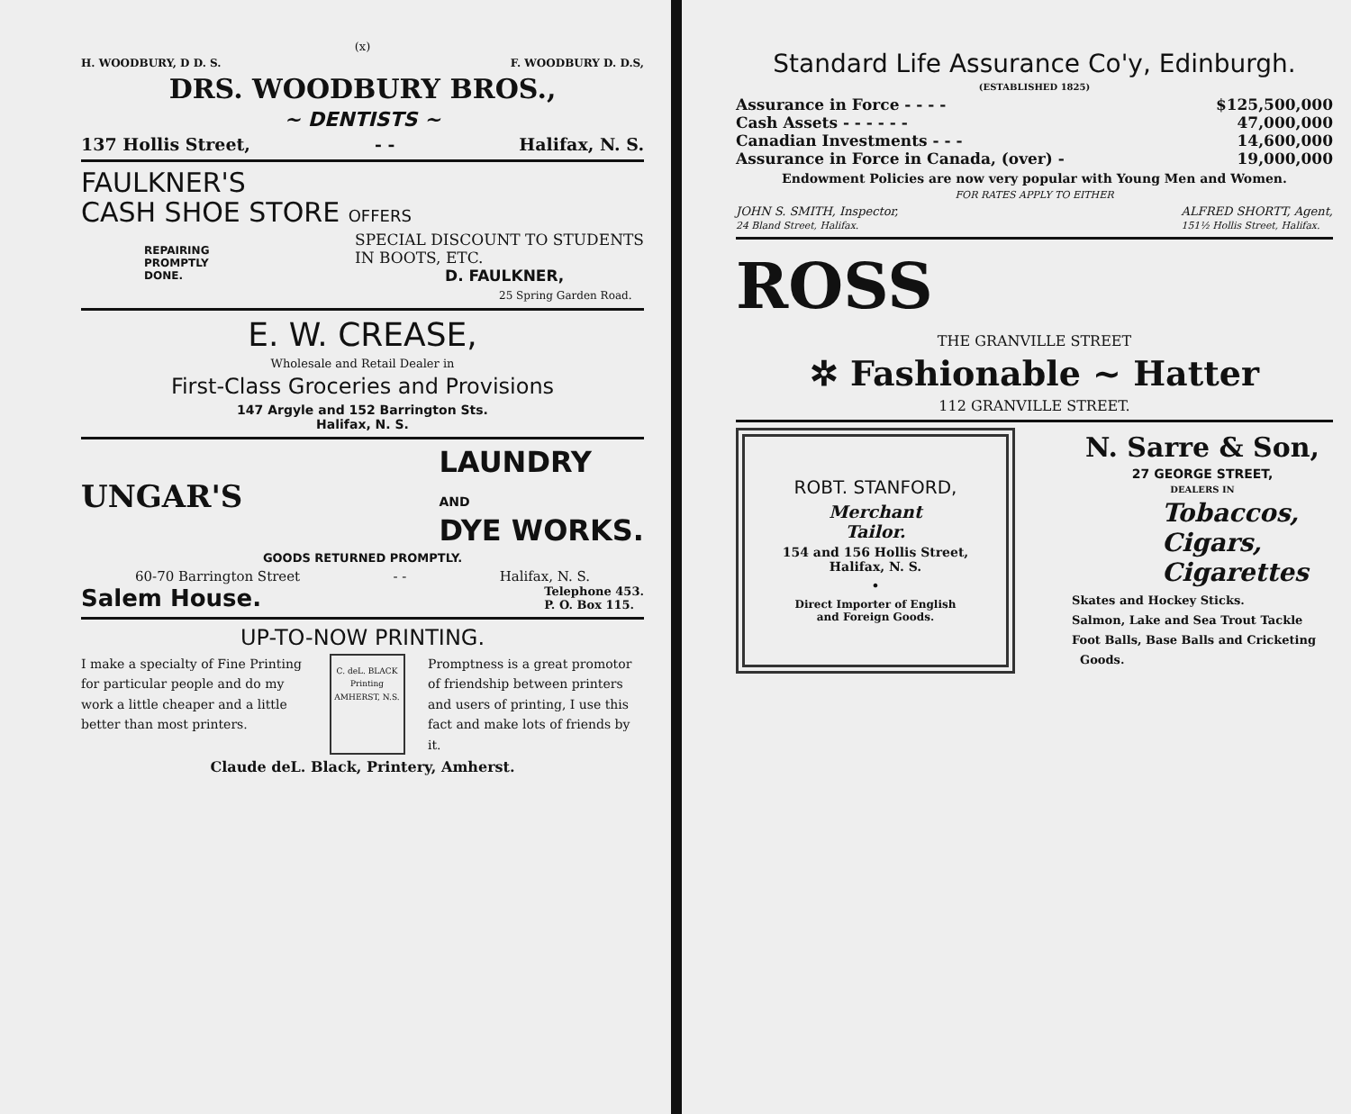(x)
H. WOODBURY, D D. S. F. WOODBURY D. D.S,
DRS. WOODBURY BROS.,
~ DENTISTS ~
137 Hollis Street, - - Halifax, N. S.
FAULKNER'S
CASH SHOE STORE OFFERS
REPAIRING
PROMPTLY
DONE.
SPECIAL DISCOUNT TO STUDENTS
IN BOOTS, ETC.
D. FAULKNER,
25 Spring Garden Road.
E. W. CREASE,
Wholesale and Retail Dealer in
First-Class Groceries and Provisions
147 Argyle and 152 Barrington Sts.
Halifax, N. S.
UNGAR'S LAUNDRY
AND
DYE WORKS.
GOODS RETURNED PROMPTLY.
60-70 Barrington Street - - Halifax, N. S.
Salem House. Telephone 453.
P. O. Box 115.
UP-TO-NOW PRINTING.
I make a specialty of Fine Printing for particular people and do my work a little cheaper and a little better than most printers.
C. deL. BLACK
Printing
AMHERST, N.S.
Promptness is a great promotor of friendship between printers and users of printing, I use this fact and make lots of friends by it.
Claude deL. Black, Printery, Amherst.
Standard Life Assurance Co'y, Edinburgh.
(ESTABLISHED 1825)
Assurance in Force - - - - $125,500,000
Cash Assets - - - - - - 47,000,000
Canadian Investments - - - 14,600,000
Assurance in Force in Canada, (over) - 19,000,000
Endowment Policies are now very popular with Young Men and Women.
FOR RATES APPLY TO EITHER
JOHN S. SMITH, Inspector,
24 Bland Street, Halifax. ALFRED SHORTT, Agent,
151½ Hollis Street, Halifax.
ROSS
THE GRANVILLE STREET
✲ Fashionable ~ Hatter
112 GRANVILLE STREET.
ROBT. STANFORD,
Merchant
Tailor.
154 and 156 Hollis Street,
Halifax, N. S.
•
Direct Importer of English
and Foreign Goods.
N. Sarre & Son,
27 GEORGE STREET,
DEALERS IN
Tobaccos,
Cigars,
Cigarettes
Skates and Hockey Sticks.
Salmon, Lake and Sea Trout Tackle
Foot Balls, Base Balls and Cricketing
Goods.